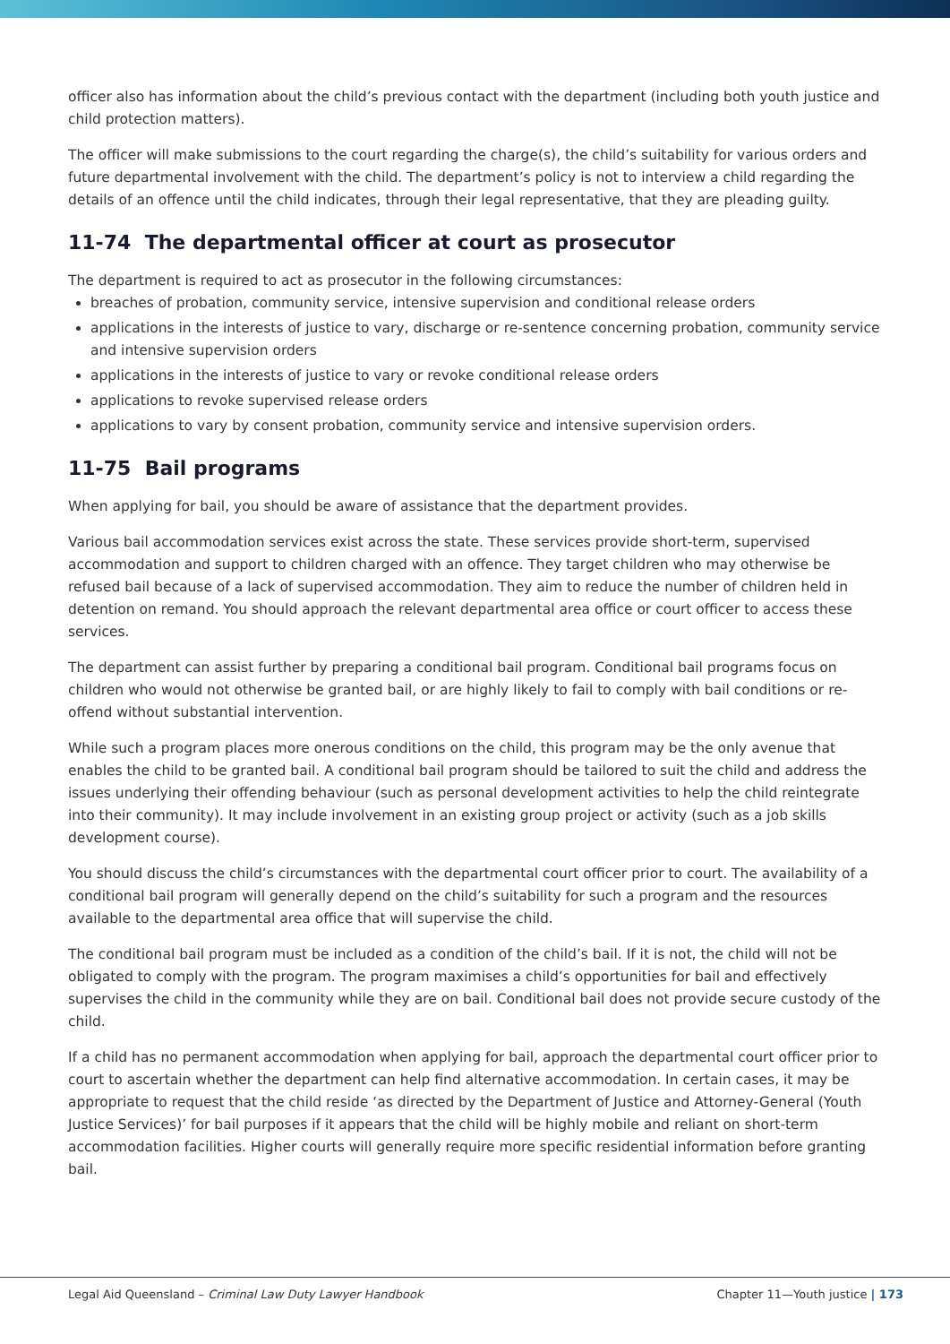officer also has information about the child’s previous contact with the department (including both youth justice and child protection matters).
The officer will make submissions to the court regarding the charge(s), the child’s suitability for various orders and future departmental involvement with the child. The department’s policy is not to interview a child regarding the details of an offence until the child indicates, through their legal representative, that they are pleading guilty.
11-74 The departmental officer at court as prosecutor
The department is required to act as prosecutor in the following circumstances:
breaches of probation, community service, intensive supervision and conditional release orders
applications in the interests of justice to vary, discharge or re-sentence concerning probation, community service and intensive supervision orders
applications in the interests of justice to vary or revoke conditional release orders
applications to revoke supervised release orders
applications to vary by consent probation, community service and intensive supervision orders.
11-75 Bail programs
When applying for bail, you should be aware of assistance that the department provides.
Various bail accommodation services exist across the state. These services provide short-term, supervised accommodation and support to children charged with an offence. They target children who may otherwise be refused bail because of a lack of supervised accommodation. They aim to reduce the number of children held in detention on remand. You should approach the relevant departmental area office or court officer to access these services.
The department can assist further by preparing a conditional bail program. Conditional bail programs focus on children who would not otherwise be granted bail, or are highly likely to fail to comply with bail conditions or re-offend without substantial intervention.
While such a program places more onerous conditions on the child, this program may be the only avenue that enables the child to be granted bail. A conditional bail program should be tailored to suit the child and address the issues underlying their offending behaviour (such as personal development activities to help the child reintegrate into their community). It may include involvement in an existing group project or activity (such as a job skills development course).
You should discuss the child’s circumstances with the departmental court officer prior to court. The availability of a conditional bail program will generally depend on the child’s suitability for such a program and the resources available to the departmental area office that will supervise the child.
The conditional bail program must be included as a condition of the child’s bail. If it is not, the child will not be obligated to comply with the program. The program maximises a child’s opportunities for bail and effectively supervises the child in the community while they are on bail. Conditional bail does not provide secure custody of the child.
If a child has no permanent accommodation when applying for bail, approach the departmental court officer prior to court to ascertain whether the department can help find alternative accommodation. In certain cases, it may be appropriate to request that the child reside ‘as directed by the Department of Justice and Attorney-General (Youth Justice Services)’ for bail purposes if it appears that the child will be highly mobile and reliant on short-term accommodation facilities. Higher courts will generally require more specific residential information before granting bail.
Legal Aid Queensland – Criminal Law Duty Lawyer Handbook Chapter 11—Youth justice | 173